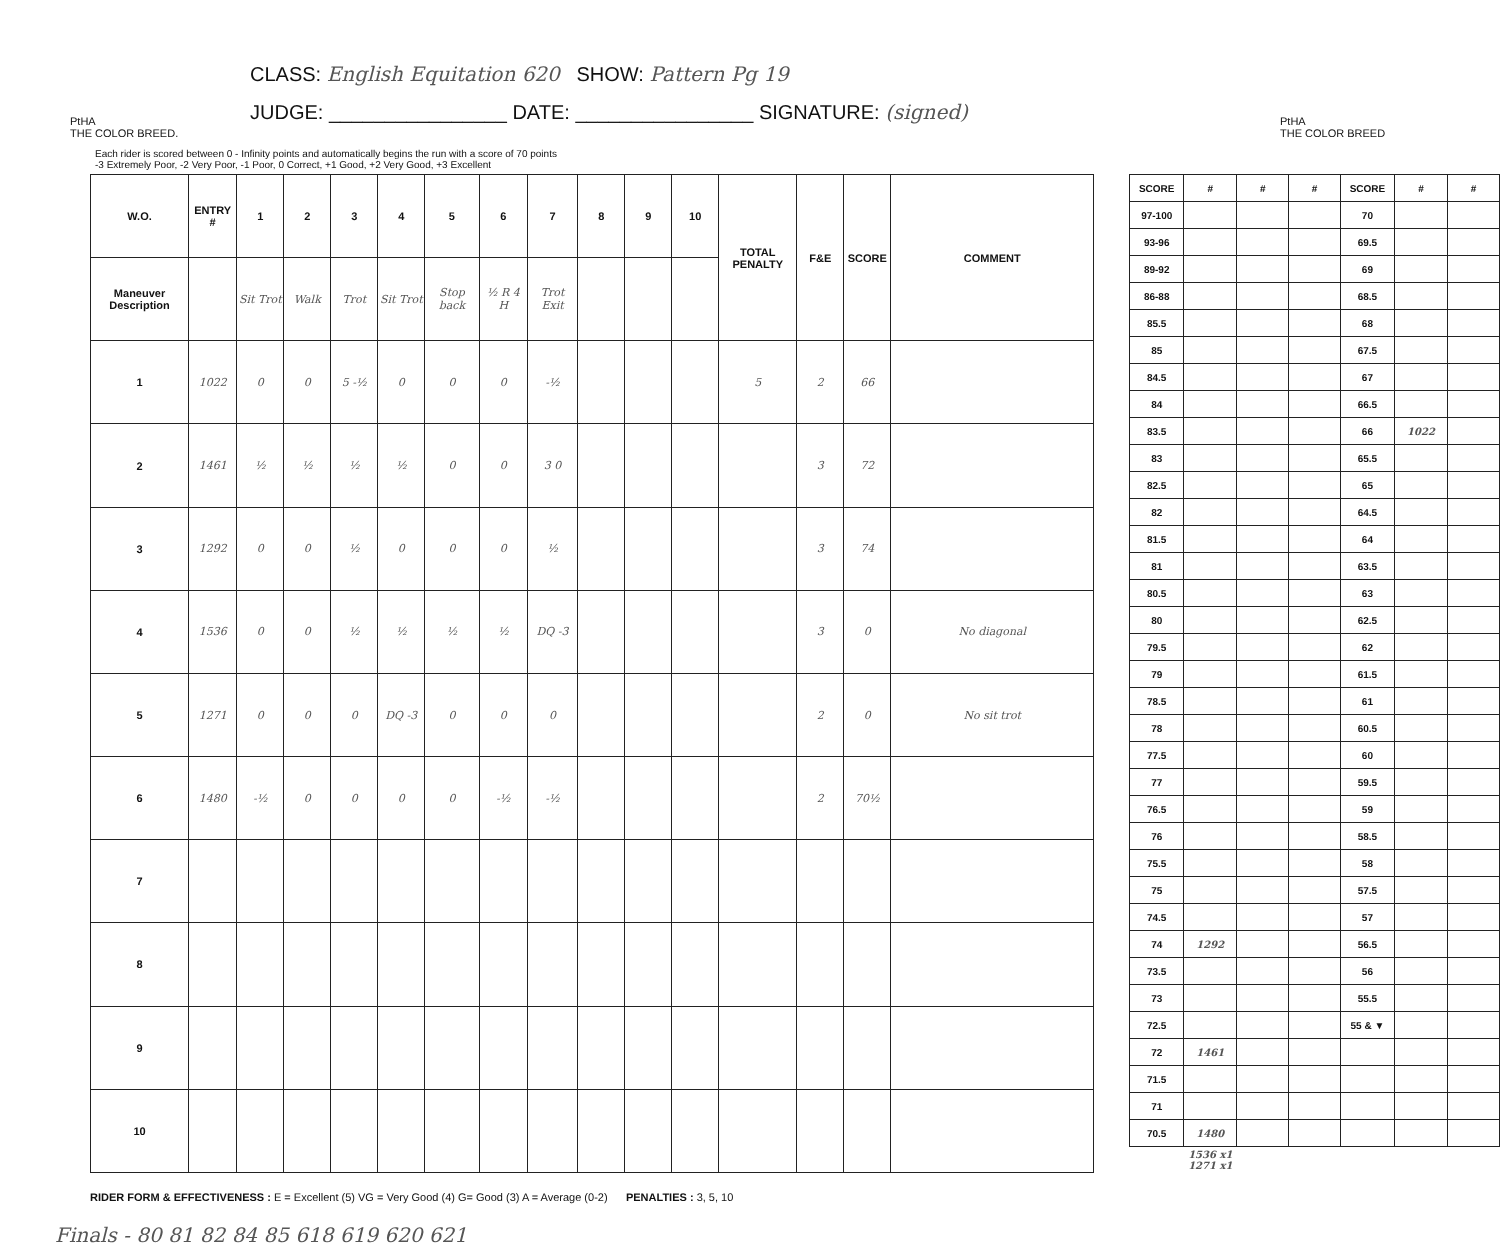PtHA
THE COLOR BREED.
CLASS: English Equitation 620 SHOW: Pattern Pg 19
JUDGE: ________________ DATE: ________________ SIGNATURE: (signed)
PtHA
THE COLOR BREED
Each rider is scored between 0 - Infinity points and automatically begins the run with a score of 70 points
-3 Extremely Poor, -2 Very Poor, -1 Poor, 0 Correct, +1 Good, +2 Very Good, +3 Excellent
| W.O. | ENTRY # | 1 | 2 | 3 | 4 | 5 | 6 | 7 | 8 | 9 | 10 | TOTAL PENALTY | F&E | SCORE | COMMENT |
| --- | --- | --- | --- | --- | --- | --- | --- | --- | --- | --- | --- | --- | --- | --- | --- |
| Maneuver Description | | Sit Trot | Walk | Trot | Sit Trot | Stop back | ½ R 4 H | Trot Exit | | | | | | | |
| 1 | 1022 | 0 | 0 | 5 -½ | 0 | 0 | 0 | -½ | | | | 5 | 2 | 66 | |
| 2 | 1461 | ½ | ½ | ½ | ½ | 0 | 0 | 3 0 | | | | | 3 | 72 | |
| 3 | 1292 | 0 | 0 | ½ | 0 | 0 | 0 | ½ | | | | | 3 | 74 | |
| 4 | 1536 | 0 | 0 | ½ | ½ | ½ | ½ | DQ -3 | | | | | 3 | 0 | No diagonal |
| 5 | 1271 | 0 | 0 | 0 | DQ -3 | 0 | 0 | 0 | | | | | 2 | 0 | No sit trot |
| 6 | 1480 | -½ | 0 | 0 | 0 | 0 | -½ | -½ | | | | | 2 | 70½ | |
| 7 | | | | | | | | | | | | | | | |
| 8 | | | | | | | | | | | | | | | |
| 9 | | | | | | | | | | | | | | | |
| 10 | | | | | | | | | | | | | | | |
| SCORE | # | # | # | SCORE | # | # |
| --- | --- | --- | --- | --- | --- | --- |
| 97-100 | | | | 70 | | |
| 93-96 | | | | 69.5 | | |
| 89-92 | | | | 69 | | |
| 86-88 | | | | 68.5 | | |
| 85.5 | | | | 68 | | |
| 85 | | | | 67.5 | | |
| 84.5 | | | | 67 | | |
| 84 | | | | 66.5 | | |
| 83.5 | | | | 66 | 1022 | |
| 83 | | | | 65.5 | | |
| 82.5 | | | | 65 | | |
| 82 | | | | 64.5 | | |
| 81.5 | | | | 64 | | |
| 81 | | | | 63.5 | | |
| 80.5 | | | | 63 | | |
| 80 | | | | 62.5 | | |
| 79.5 | | | | 62 | | |
| 79 | | | | 61.5 | | |
| 78.5 | | | | 61 | | |
| 78 | | | | 60.5 | | |
| 77.5 | | | | 60 | | |
| 77 | | | | 59.5 | | |
| 76.5 | | | | 59 | | |
| 76 | | | | 58.5 | | |
| 75.5 | | | | 58 | | |
| 75 | | | | 57.5 | | |
| 74.5 | | | | 57 | | |
| 74 | 1292 | | | 56.5 | | |
| 73.5 | | | | 56 | | |
| 73 | | | | 55.5 | | |
| 72.5 | | | | 55 & ▼ | | |
| 72 | 1461 | | | | | |
| 71.5 | | | | | | |
| 71 | | | | | | |
| 70.5 | 1480 | | | | | |
| | 1536 x1 1271 x1 | | | | | |
RIDER FORM & EFFECTIVENESS : E = Excellent (5) VG = Very Good (4) G= Good (3) A = Average (0-2) PENALTIES : 3, 5, 10
Finals - 80 81 82 84 85 618 619 620 621